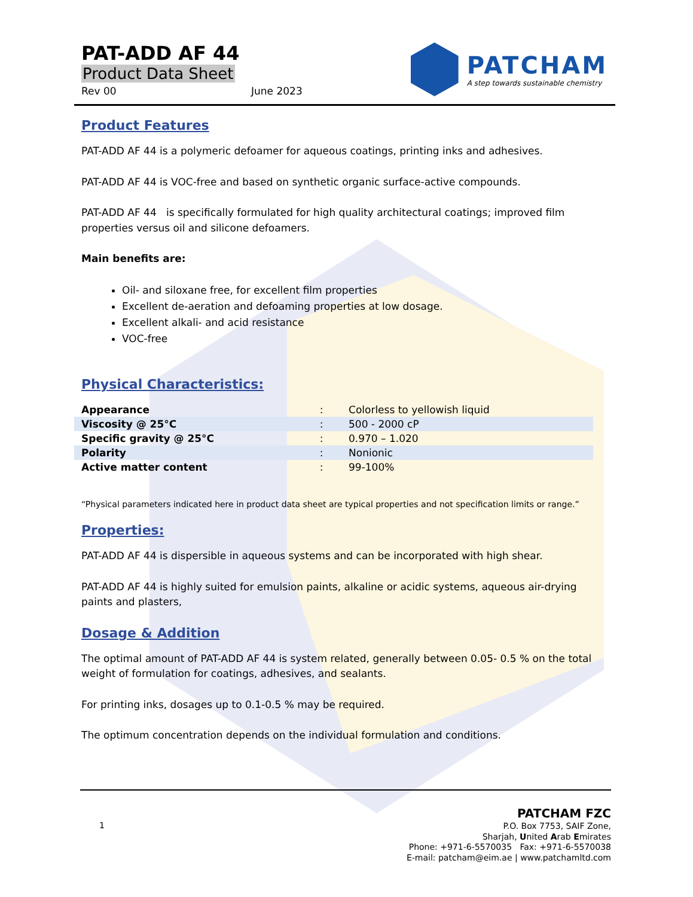PAT-ADD AF 44
Product Data Sheet
Rev 00 June 2023
PATCHAM
A step towards sustainable chemistry
Product Features
PAT-ADD AF 44 is a polymeric defoamer for aqueous coatings, printing inks and adhesives.
PAT-ADD AF 44 is VOC-free and based on synthetic organic surface-active compounds.
PAT-ADD AF 44 is specifically formulated for high quality architectural coatings; improved film properties versus oil and silicone defoamers.
Main benefits are:
Oil- and siloxane free, for excellent film properties
Excellent de-aeration and defoaming properties at low dosage.
Excellent alkali- and acid resistance
VOC-free
Physical Characteristics:
| Appearance | : | Colorless to yellowish liquid |
| Viscosity @ 25°C | : | 500 - 2000 cP |
| Specific gravity @ 25°C | : | 0.970 – 1.020 |
| Polarity | : | Nonionic |
| Active matter content | : | 99-100% |
“Physical parameters indicated here in product data sheet are typical properties and not specification limits or range.”
Properties:
PAT-ADD AF 44 is dispersible in aqueous systems and can be incorporated with high shear.
PAT-ADD AF 44 is highly suited for emulsion paints, alkaline or acidic systems, aqueous air-drying paints and plasters,
Dosage & Addition
The optimal amount of PAT-ADD AF 44 is system related, generally between 0.05- 0.5 % on the total weight of formulation for coatings, adhesives, and sealants.
For printing inks, dosages up to 0.1-0.5 % may be required.
The optimum concentration depends on the individual formulation and conditions.
1
PATCHAM FZC
P.O. Box 7753, SAIF Zone,
Sharjah, United Arab Emirates
Phone: +971-6-5570035 Fax: +971-6-5570038
E-mail: patcham@eim.ae | www.patchamltd.com